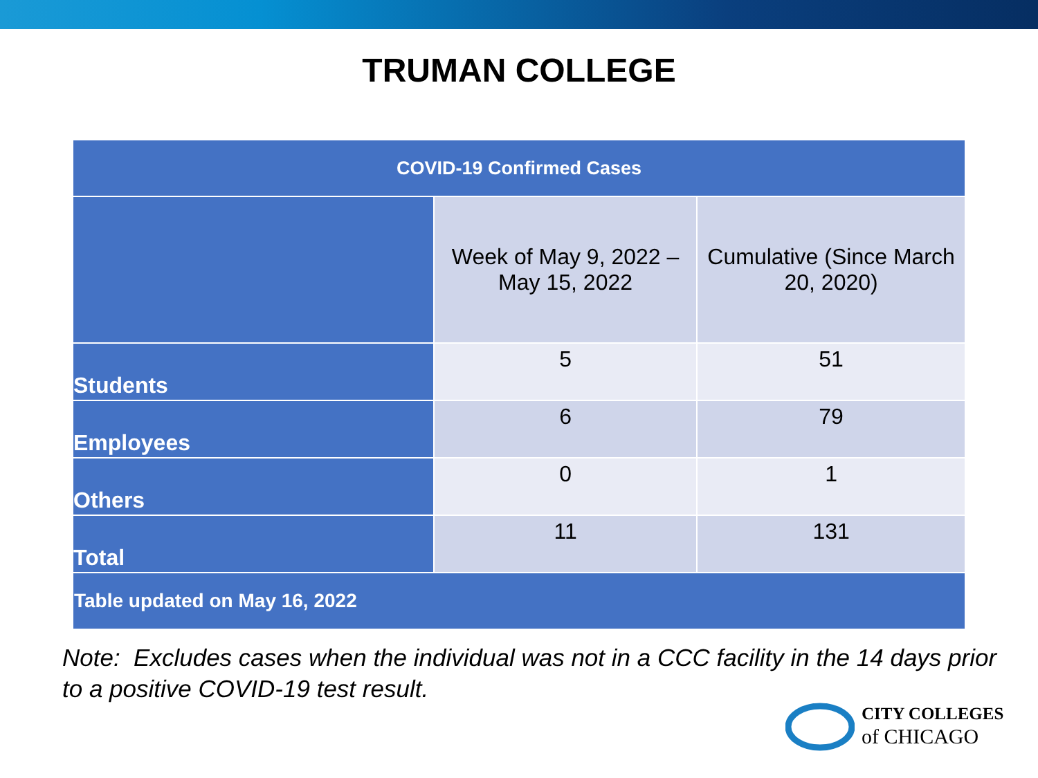TRUMAN COLLEGE
| COVID-19 Confirmed Cases | | |
| --- | --- | --- |
| | Week of May 9, 2022 – May 15, 2022 | Cumulative (Since March 20, 2020) |
| Students | 5 | 51 |
| Employees | 6 | 79 |
| Others | 0 | 1 |
| Total | 11 | 131 |
| Table updated on May 16, 2022 | | |
Note: Excludes cases when the individual was not in a CCC facility in the 14 days prior to a positive COVID-19 test result.
CITY COLLEGES
of CHICAGO